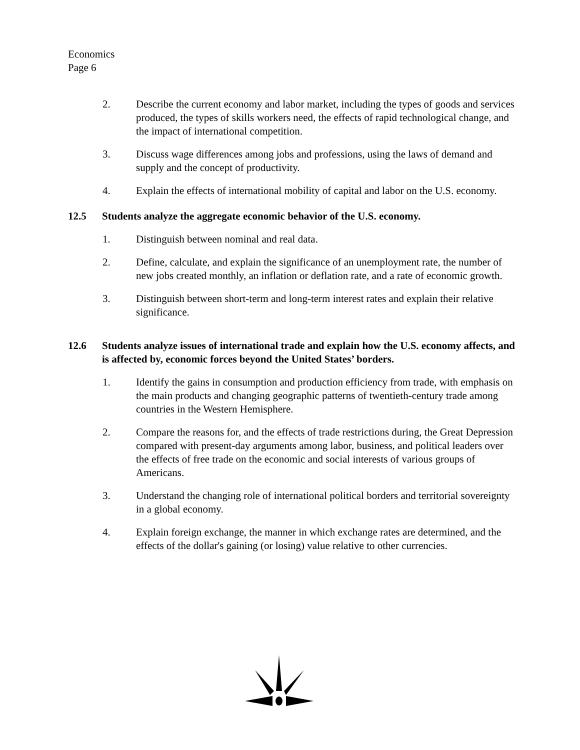Economics
Page 6
2. Describe the current economy and labor market, including the types of goods and services produced, the types of skills workers need, the effects of rapid technological change, and the impact of international competition.
3. Discuss wage differences among jobs and professions, using the laws of demand and supply and the concept of productivity.
4. Explain the effects of international mobility of capital and labor on the U.S. economy.
12.5 Students analyze the aggregate economic behavior of the U.S. economy.
1. Distinguish between nominal and real data.
2. Define, calculate, and explain the significance of an unemployment rate, the number of new jobs created monthly, an inflation or deflation rate, and a rate of economic growth.
3. Distinguish between short-term and long-term interest rates and explain their relative significance.
12.6 Students analyze issues of international trade and explain how the U.S. economy affects, and is affected by, economic forces beyond the United States’ borders.
1. Identify the gains in consumption and production efficiency from trade, with emphasis on the main products and changing geographic patterns of twentieth-century trade among countries in the Western Hemisphere.
2. Compare the reasons for, and the effects of trade restrictions during, the Great Depression compared with present-day arguments among labor, business, and political leaders over the effects of free trade on the economic and social interests of various groups of Americans.
3. Understand the changing role of international political borders and territorial sovereignty in a global economy.
4. Explain foreign exchange, the manner in which exchange rates are determined, and the effects of the dollar's gaining (or losing) value relative to other currencies.